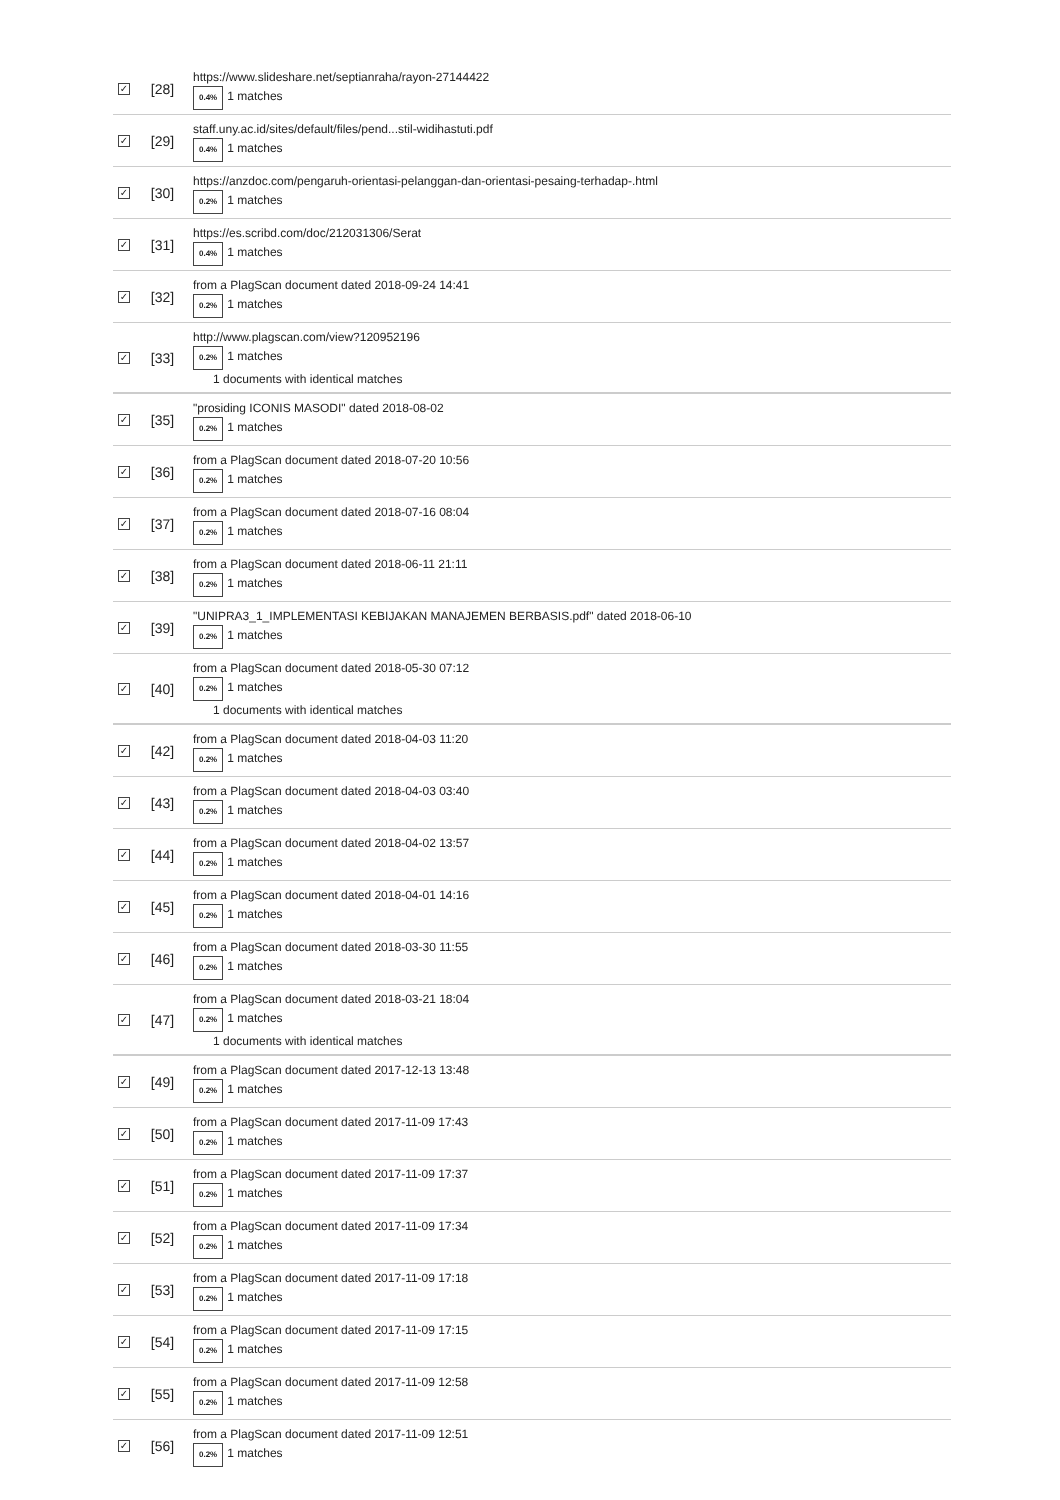✓ [28]
https://www.slideshare.net/septianraha/rayon-27144422
0.4% 1 matches
✓ [29]
staff.uny.ac.id/sites/default/files/pend...stil-widihastuti.pdf
0.4% 1 matches
✓ [30]
https://anzdoc.com/pengaruh-orientasi-pelanggan-dan-orientasi-pesaing-terhadap-.html
0.2% 1 matches
✓ [31]
https://es.scribd.com/doc/212031306/Serat
0.4% 1 matches
✓ [32]
from a PlagScan document dated 2018-09-24 14:41
0.2% 1 matches
✓ [33]
http://www.plagscan.com/view?120952196
0.2% 1 matches
1 documents with identical matches
✓ [35]
"prosiding ICONIS MASODI" dated 2018-08-02
0.2% 1 matches
✓ [36]
from a PlagScan document dated 2018-07-20 10:56
0.2% 1 matches
✓ [37]
from a PlagScan document dated 2018-07-16 08:04
0.2% 1 matches
✓ [38]
from a PlagScan document dated 2018-06-11 21:11
0.2% 1 matches
✓ [39]
"UNIPRA3_1_IMPLEMENTASI KEBIJAKAN MANAJEMEN BERBASIS.pdf" dated 2018-06-10
0.2% 1 matches
✓ [40]
from a PlagScan document dated 2018-05-30 07:12
0.2% 1 matches
1 documents with identical matches
✓ [42]
from a PlagScan document dated 2018-04-03 11:20
0.2% 1 matches
✓ [43]
from a PlagScan document dated 2018-04-03 03:40
0.2% 1 matches
✓ [44]
from a PlagScan document dated 2018-04-02 13:57
0.2% 1 matches
✓ [45]
from a PlagScan document dated 2018-04-01 14:16
0.2% 1 matches
✓ [46]
from a PlagScan document dated 2018-03-30 11:55
0.2% 1 matches
✓ [47]
from a PlagScan document dated 2018-03-21 18:04
0.2% 1 matches
1 documents with identical matches
✓ [49]
from a PlagScan document dated 2017-12-13 13:48
0.2% 1 matches
✓ [50]
from a PlagScan document dated 2017-11-09 17:43
0.2% 1 matches
✓ [51]
from a PlagScan document dated 2017-11-09 17:37
0.2% 1 matches
✓ [52]
from a PlagScan document dated 2017-11-09 17:34
0.2% 1 matches
✓ [53]
from a PlagScan document dated 2017-11-09 17:18
0.2% 1 matches
✓ [54]
from a PlagScan document dated 2017-11-09 17:15
0.2% 1 matches
✓ [55]
from a PlagScan document dated 2017-11-09 12:58
0.2% 1 matches
✓ [56]
from a PlagScan document dated 2017-11-09 12:51
0.2% 1 matches